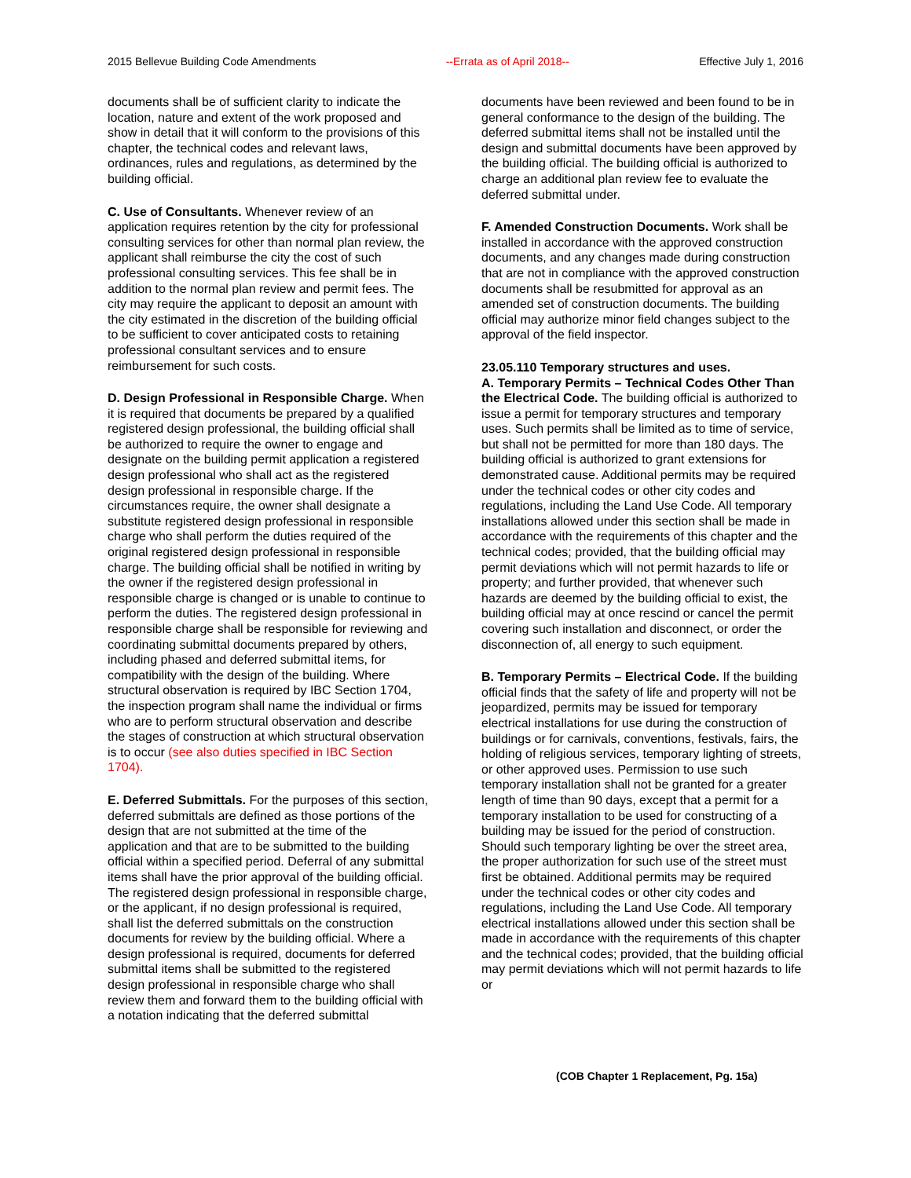2015 Bellevue Building Code Amendments --Errata as of April 2018-- Effective July 1, 2016
documents shall be of sufficient clarity to indicate the location, nature and extent of the work proposed and show in detail that it will conform to the provisions of this chapter, the technical codes and relevant laws, ordinances, rules and regulations, as determined by the building official.
C. Use of Consultants. Whenever review of an application requires retention by the city for professional consulting services for other than normal plan review, the applicant shall reimburse the city the cost of such professional consulting services. This fee shall be in addition to the normal plan review and permit fees. The city may require the applicant to deposit an amount with the city estimated in the discretion of the building official to be sufficient to cover anticipated costs to retaining professional consultant services and to ensure reimbursement for such costs.
D. Design Professional in Responsible Charge. When it is required that documents be prepared by a qualified registered design professional, the building official shall be authorized to require the owner to engage and designate on the building permit application a registered design professional who shall act as the registered design professional in responsible charge. If the circumstances require, the owner shall designate a substitute registered design professional in responsible charge who shall perform the duties required of the original registered design professional in responsible charge. The building official shall be notified in writing by the owner if the registered design professional in responsible charge is changed or is unable to continue to perform the duties. The registered design professional in responsible charge shall be responsible for reviewing and coordinating submittal documents prepared by others, including phased and deferred submittal items, for compatibility with the design of the building. Where structural observation is required by IBC Section 1704, the inspection program shall name the individual or firms who are to perform structural observation and describe the stages of construction at which structural observation is to occur (see also duties specified in IBC Section 1704).
E. Deferred Submittals. For the purposes of this section, deferred submittals are defined as those portions of the design that are not submitted at the time of the application and that are to be submitted to the building official within a specified period. Deferral of any submittal items shall have the prior approval of the building official. The registered design professional in responsible charge, or the applicant, if no design professional is required, shall list the deferred submittals on the construction documents for review by the building official. Where a design professional is required, documents for deferred submittal items shall be submitted to the registered design professional in responsible charge who shall review them and forward them to the building official with a notation indicating that the deferred submittal
documents have been reviewed and been found to be in general conformance to the design of the building. The deferred submittal items shall not be installed until the design and submittal documents have been approved by the building official. The building official is authorized to charge an additional plan review fee to evaluate the deferred submittal under.
F. Amended Construction Documents. Work shall be installed in accordance with the approved construction documents, and any changes made during construction that are not in compliance with the approved construction documents shall be resubmitted for approval as an amended set of construction documents. The building official may authorize minor field changes subject to the approval of the field inspector.
23.05.110 Temporary structures and uses.
A. Temporary Permits – Technical Codes Other Than the Electrical Code. The building official is authorized to issue a permit for temporary structures and temporary uses. Such permits shall be limited as to time of service, but shall not be permitted for more than 180 days. The building official is authorized to grant extensions for demonstrated cause. Additional permits may be required under the technical codes or other city codes and regulations, including the Land Use Code. All temporary installations allowed under this section shall be made in accordance with the requirements of this chapter and the technical codes; provided, that the building official may permit deviations which will not permit hazards to life or property; and further provided, that whenever such hazards are deemed by the building official to exist, the building official may at once rescind or cancel the permit covering such installation and disconnect, or order the disconnection of, all energy to such equipment.
B. Temporary Permits – Electrical Code. If the building official finds that the safety of life and property will not be jeopardized, permits may be issued for temporary electrical installations for use during the construction of buildings or for carnivals, conventions, festivals, fairs, the holding of religious services, temporary lighting of streets, or other approved uses. Permission to use such temporary installation shall not be granted for a greater length of time than 90 days, except that a permit for a temporary installation to be used for constructing of a building may be issued for the period of construction. Should such temporary lighting be over the street area, the proper authorization for such use of the street must first be obtained. Additional permits may be required under the technical codes or other city codes and regulations, including the Land Use Code. All temporary electrical installations allowed under this section shall be made in accordance with the requirements of this chapter and the technical codes; provided, that the building official may permit deviations which will not permit hazards to life or
(COB Chapter 1 Replacement, Pg. 15a)